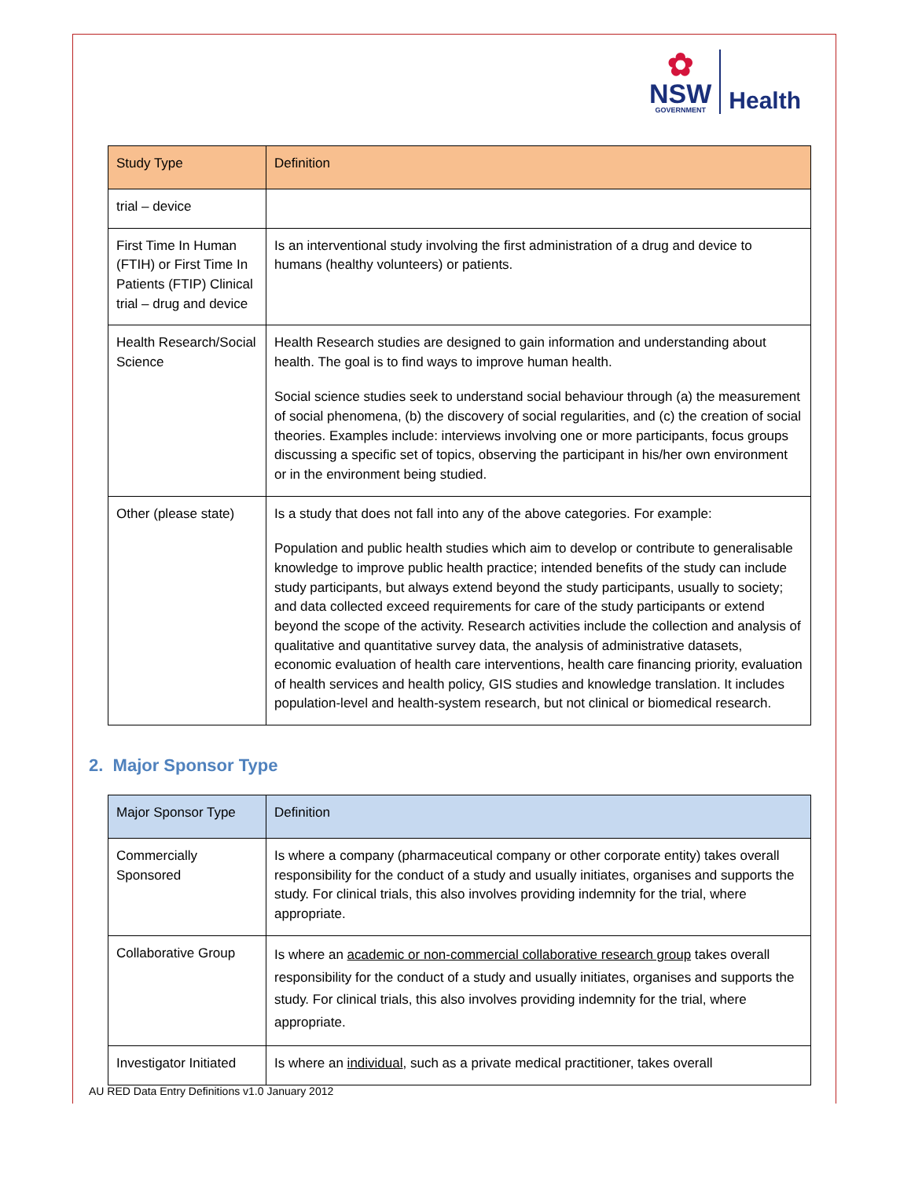✿
NSW
GOVERNMENT
Health
| Study Type | Definition |
| --- | --- |
| trial – device | |
| First Time In Human (FTIH) or First Time In Patients (FTIP) Clinical trial – drug and device | Is an interventional study involving the first administration of a drug and device to humans (healthy volunteers) or patients. |
| Health Research/Social Science | Health Research studies are designed to gain information and understanding about health. The goal is to find ways to improve human health. Social science studies seek to understand social behaviour through (a) the measurement of social phenomena, (b) the discovery of social regularities, and (c) the creation of social theories. Examples include: interviews involving one or more participants, focus groups discussing a specific set of topics, observing the participant in his/her own environment or in the environment being studied. |
| Other (please state) | Is a study that does not fall into any of the above categories. For example: Population and public health studies which aim to develop or contribute to generalisable knowledge to improve public health practice; intended benefits of the study can include study participants, but always extend beyond the study participants, usually to society; and data collected exceed requirements for care of the study participants or extend beyond the scope of the activity. Research activities include the collection and analysis of qualitative and quantitative survey data, the analysis of administrative datasets, economic evaluation of health care interventions, health care financing priority, evaluation of health services and health policy, GIS studies and knowledge translation. It includes population-level and health-system research, but not clinical or biomedical research. |
2. Major Sponsor Type
| Major Sponsor Type | Definition |
| --- | --- |
| Commercially Sponsored | Is where a company (pharmaceutical company or other corporate entity) takes overall responsibility for the conduct of a study and usually initiates, organises and supports the study. For clinical trials, this also involves providing indemnity for the trial, where appropriate. |
| Collaborative Group | Is where an academic or non-commercial collaborative research group takes overall responsibility for the conduct of a study and usually initiates, organises and supports the study. For clinical trials, this also involves providing indemnity for the trial, where appropriate. |
| Investigator Initiated | Is where an individual , such as a private medical practitioner, takes overall |
AU RED Data Entry Definitions v1.0 January 2012